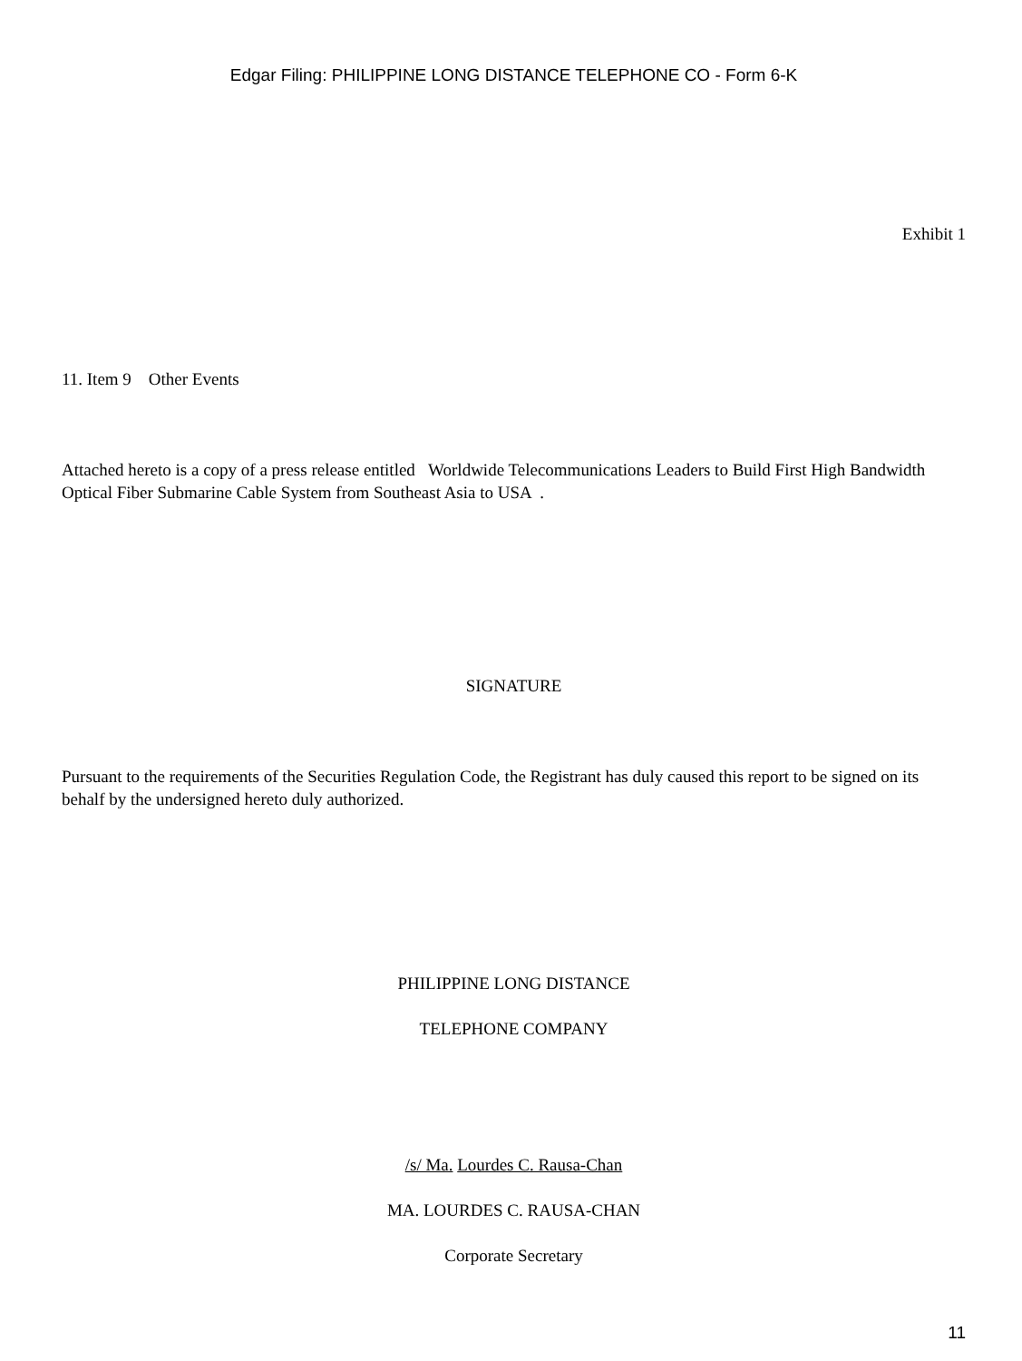Edgar Filing: PHILIPPINE LONG DISTANCE TELEPHONE CO - Form 6-K
Exhibit 1
11. Item 9 Other Events
Attached hereto is a copy of a press release entitled Worldwide Telecommunications Leaders to Build First High Bandwidth Optical Fiber Submarine Cable System from Southeast Asia to USA .
SIGNATURE
Pursuant to the requirements of the Securities Regulation Code, the Registrant has duly caused this report to be signed on its behalf by the undersigned hereto duly authorized.
PHILIPPINE LONG DISTANCE
TELEPHONE COMPANY
/s/ Ma. Lourdes C. Rausa-Chan
MA. LOURDES C. RAUSA-CHAN
Corporate Secretary
11